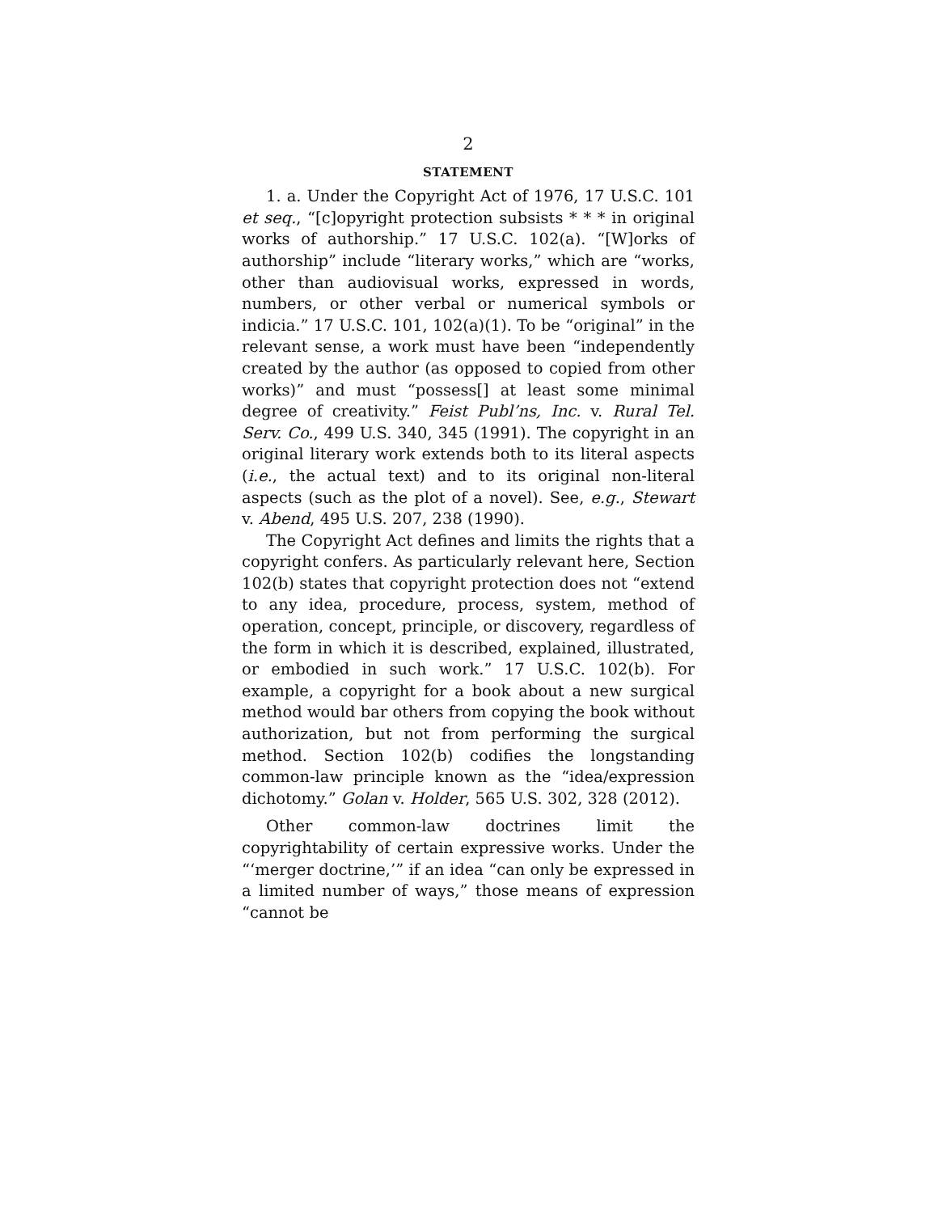2
STATEMENT
1. a. Under the Copyright Act of 1976, 17 U.S.C. 101 et seq., “[c]opyright protection subsists * * * in original works of authorship.” 17 U.S.C. 102(a). “[W]orks of authorship” include “literary works,” which are “works, other than audiovisual works, expressed in words, numbers, or other verbal or numerical symbols or indicia.” 17 U.S.C. 101, 102(a)(1). To be “original” in the relevant sense, a work must have been “independently created by the author (as opposed to copied from other works)” and must “possess[] at least some minimal degree of creativity.” Feist Publ’ns, Inc. v. Rural Tel. Serv. Co., 499 U.S. 340, 345 (1991). The copyright in an original literary work extends both to its literal aspects (i.e., the actual text) and to its original non-literal aspects (such as the plot of a novel). See, e.g., Stewart v. Abend, 495 U.S. 207, 238 (1990).
The Copyright Act defines and limits the rights that a copyright confers. As particularly relevant here, Section 102(b) states that copyright protection does not “extend to any idea, procedure, process, system, method of operation, concept, principle, or discovery, regardless of the form in which it is described, explained, illustrated, or embodied in such work.” 17 U.S.C. 102(b). For example, a copyright for a book about a new surgical method would bar others from copying the book without authorization, but not from performing the surgical method. Section 102(b) codifies the longstanding common-law principle known as the “idea/expression dichotomy.” Golan v. Holder, 565 U.S. 302, 328 (2012).
Other common-law doctrines limit the copyrightability of certain expressive works. Under the “‘merger doctrine,’” if an idea “can only be expressed in a limited number of ways,” those means of expression “cannot be